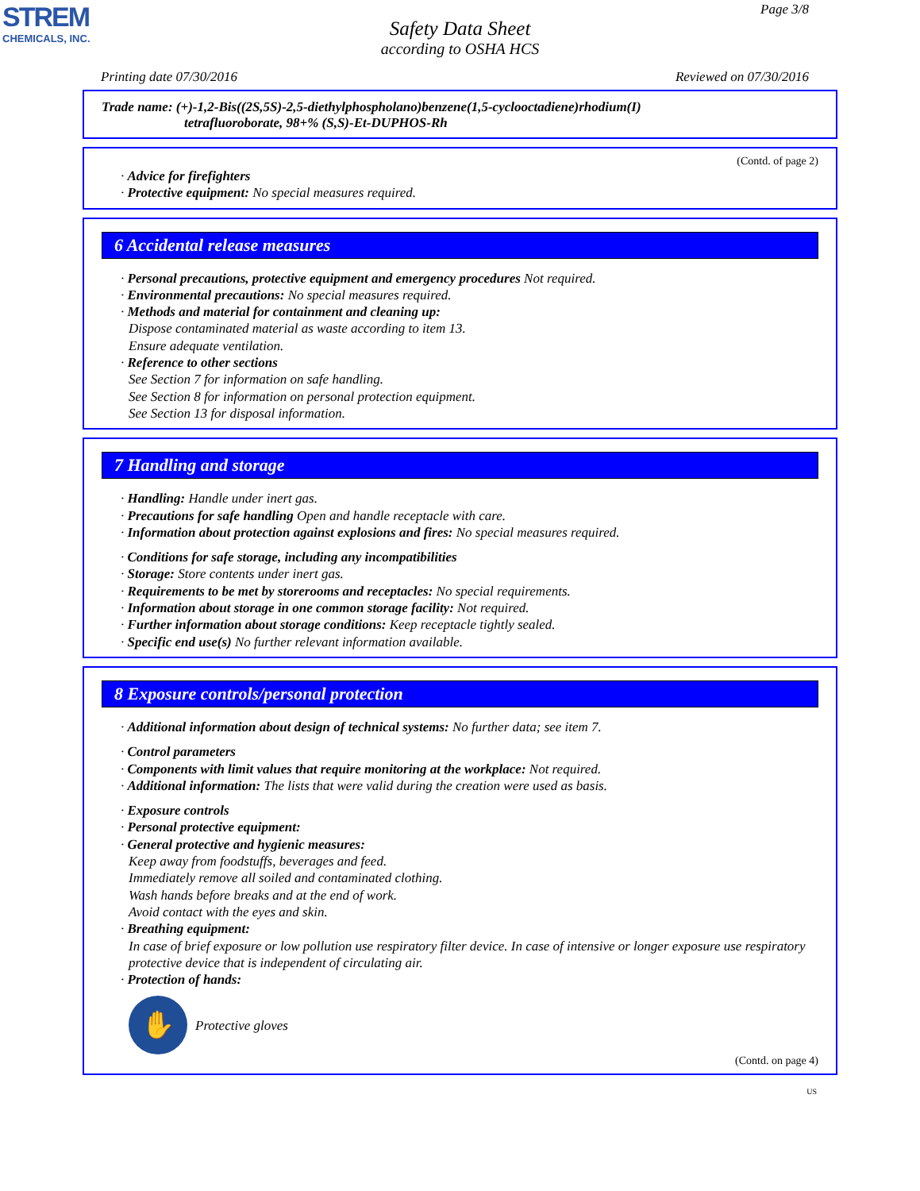STREM
CHEMICALS, INC.
Page 3/8
Safety Data Sheet
according to OSHA HCS
Printing date 07/30/2016 Reviewed on 07/30/2016
Trade name: (+)-1,2-Bis((2S,5S)-2,5-diethylphospholano)benzene(1,5-cyclooctadiene)rhodium(I)
tetrafluoroborate, 98+% (S,S)-Et-DUPHOS-Rh
(Contd. of page 2)
· Advice for firefighters
· Protective equipment: No special measures required.
6 Accidental release measures
· Personal precautions, protective equipment and emergency procedures Not required.
· Environmental precautions: No special measures required.
· Methods and material for containment and cleaning up:
Dispose contaminated material as waste according to item 13.
Ensure adequate ventilation.
· Reference to other sections
See Section 7 for information on safe handling.
See Section 8 for information on personal protection equipment.
See Section 13 for disposal information.
7 Handling and storage
· Handling: Handle under inert gas.
· Precautions for safe handling Open and handle receptacle with care.
· Information about protection against explosions and fires: No special measures required.
· Conditions for safe storage, including any incompatibilities
· Storage: Store contents under inert gas.
· Requirements to be met by storerooms and receptacles: No special requirements.
· Information about storage in one common storage facility: Not required.
· Further information about storage conditions: Keep receptacle tightly sealed.
· Specific end use(s) No further relevant information available.
8 Exposure controls/personal protection
· Additional information about design of technical systems: No further data; see item 7.
· Control parameters
· Components with limit values that require monitoring at the workplace: Not required.
· Additional information: The lists that were valid during the creation were used as basis.
· Exposure controls
· Personal protective equipment:
· General protective and hygienic measures:
Keep away from foodstuffs, beverages and feed.
Immediately remove all soiled and contaminated clothing.
Wash hands before breaks and at the end of work.
Avoid contact with the eyes and skin.
· Breathing equipment:
In case of brief exposure or low pollution use respiratory filter device. In case of intensive or longer exposure use respiratory protective device that is independent of circulating air.
· Protection of hands:
✋
Protective gloves
(Contd. on page 4)
US